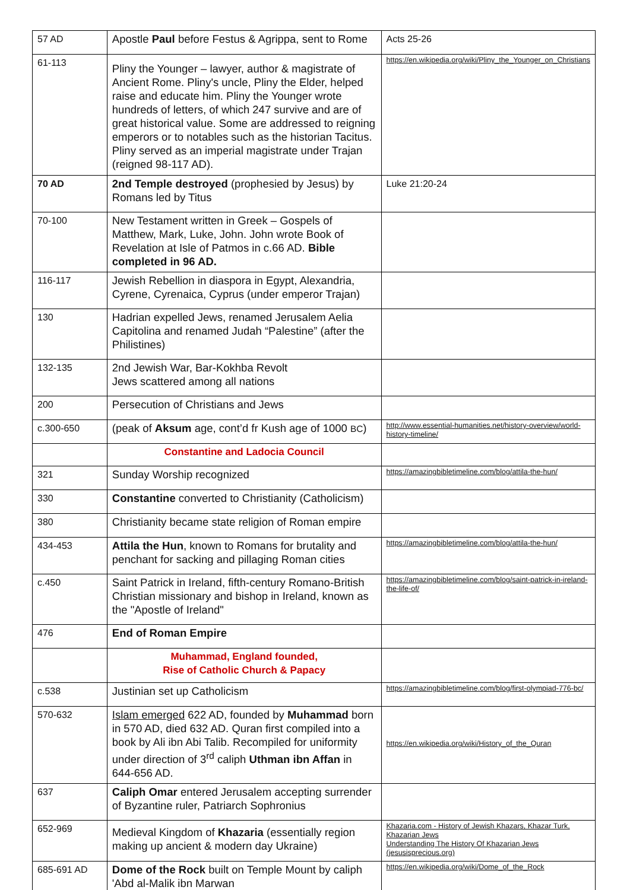| 57 AD | Apostle Paul before Festus & Agrippa, sent to Rome | Acts 25-26 |
| 61-113 | Pliny the Younger – lawyer, author & magistrate of Ancient Rome. Pliny's uncle, Pliny the Elder, helped raise and educate him. Pliny the Younger wrote hundreds of letters, of which 247 survive and are of great historical value. Some are addressed to reigning emperors or to notables such as the historian Tacitus. Pliny served as an imperial magistrate under Trajan (reigned 98-117 AD). | https://en.wikipedia.org/wiki/Pliny_the_Younger_on_Christians |
| 70 AD | 2nd Temple destroyed (prophesied by Jesus) by Romans led by Titus | Luke 21:20-24 |
| 70-100 | New Testament written in Greek – Gospels of Matthew, Mark, Luke, John. John wrote Book of Revelation at Isle of Patmos in c.66 AD. Bible completed in 96 AD. | |
| 116-117 | Jewish Rebellion in diaspora in Egypt, Alexandria, Cyrene, Cyrenaica, Cyprus (under emperor Trajan) | |
| 130 | Hadrian expelled Jews, renamed Jerusalem Aelia Capitolina and renamed Judah “Palestine” (after the Philistines) | |
| 132-135 | 2nd Jewish War, Bar-Kokhba Revolt Jews scattered among all nations | |
| 200 | Persecution of Christians and Jews | |
| c.300-650 | (peak of Aksum age, cont’d fr Kush age of 1000 BC ) | http://www.essential-humanities.net/history-overview/world-history-timeline/ |
| | Constantine and Ladocia Council | |
| 321 | Sunday Worship recognized | https://amazingbibletimeline.com/blog/attila-the-hun/ |
| 330 | Constantine converted to Christianity (Catholicism) | |
| 380 | Christianity became state religion of Roman empire | |
| 434-453 | Attila the Hun , known to Romans for brutality and penchant for sacking and pillaging Roman cities | https://amazingbibletimeline.com/blog/attila-the-hun/ |
| c.450 | Saint Patrick in Ireland, fifth-century Romano-British Christian missionary and bishop in Ireland, known as the "Apostle of Ireland" | https://amazingbibletimeline.com/blog/saint-patrick-in-ireland-the-life-of/ |
| 476 | End of Roman Empire | |
| | Muhammad, England founded, Rise of Catholic Church & Papacy | |
| c.538 | Justinian set up Catholicism | https://amazingbibletimeline.com/blog/first-olympiad-776-bc/ |
| 570-632 | Islam emerged 622 AD, founded by Muhammad born in 570 AD, died 632 AD. Quran first compiled into a book by Ali ibn Abi Talib. Recompiled for uniformity under direction of 3<sup>rd</sup> caliph Uthman ibn Affan in 644-656 AD. | https://en.wikipedia.org/wiki/History_of_the_Quran |
| 637 | Caliph Omar entered Jerusalem accepting surrender of Byzantine ruler, Patriarch Sophronius | |
| 652-969 | Medieval Kingdom of Khazaria (essentially region making up ancient & modern day Ukraine) | Khazaria.com - History of Jewish Khazars, Khazar Turk, Khazarian Jews Understanding The History Of Khazarian Jews (jesusisprecious.org) |
| 685-691 AD | Dome of the Rock built on Temple Mount by caliph 'Abd al-Malik ibn Marwan | https://en.wikipedia.org/wiki/Dome_of_the_Rock |